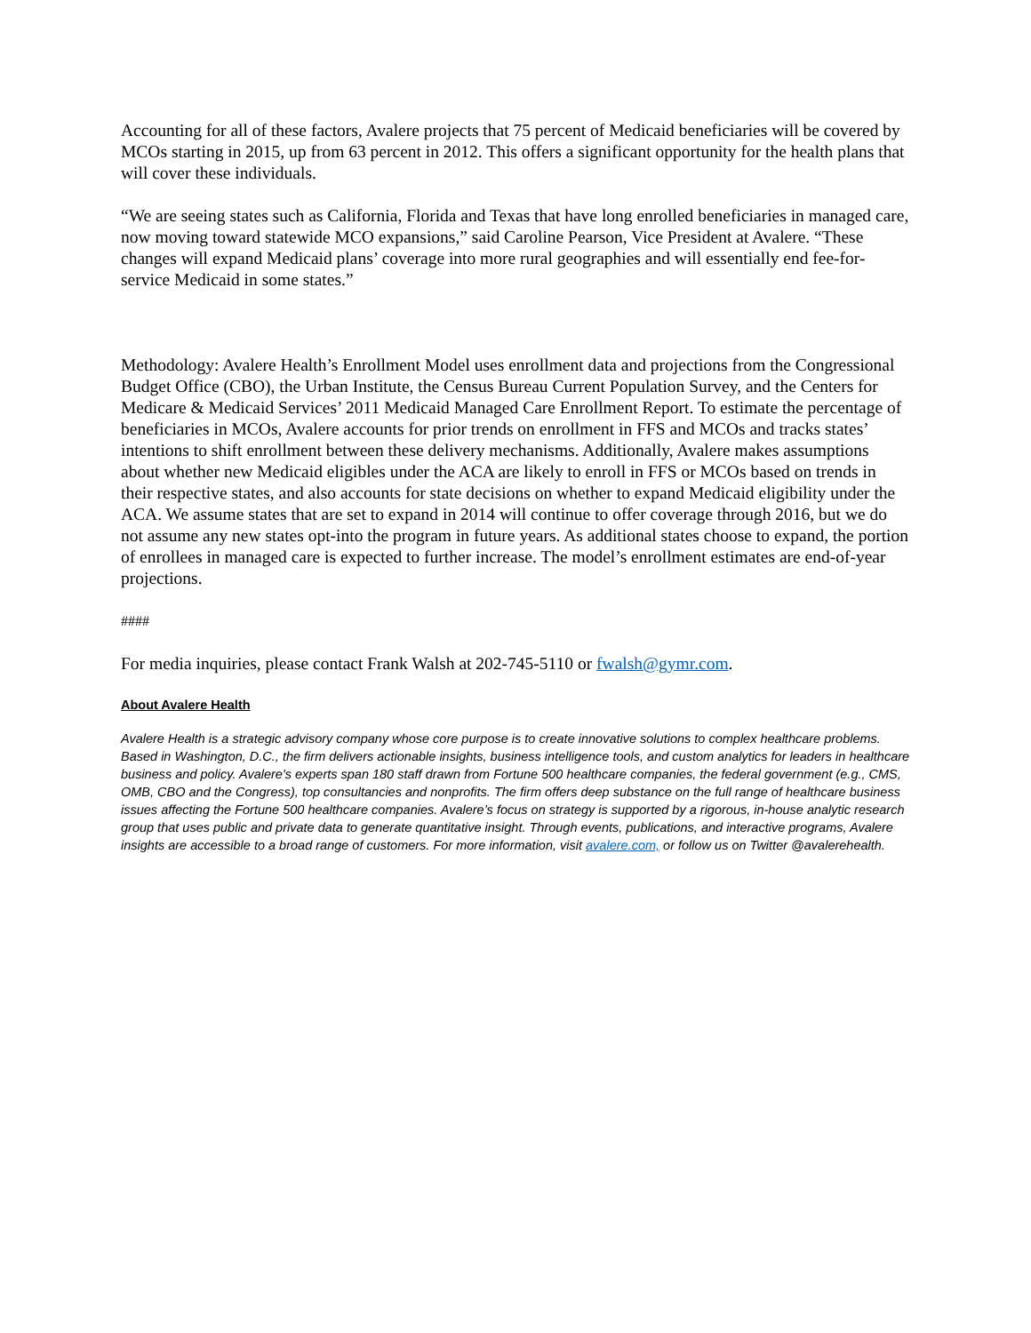Accounting for all of these factors, Avalere projects that 75 percent of Medicaid beneficiaries will be covered by MCOs starting in 2015, up from 63 percent in 2012. This offers a significant opportunity for the health plans that will cover these individuals.
“We are seeing states such as California, Florida and Texas that have long enrolled beneficiaries in managed care, now moving toward statewide MCO expansions,” said Caroline Pearson, Vice President at Avalere. “These changes will expand Medicaid plans’ coverage into more rural geographies and will essentially end fee-for-service Medicaid in some states.”
Methodology: Avalere Health’s Enrollment Model uses enrollment data and projections from the Congressional Budget Office (CBO), the Urban Institute, the Census Bureau Current Population Survey, and the Centers for Medicare & Medicaid Services’ 2011 Medicaid Managed Care Enrollment Report. To estimate the percentage of beneficiaries in MCOs, Avalere accounts for prior trends on enrollment in FFS and MCOs and tracks states’ intentions to shift enrollment between these delivery mechanisms. Additionally, Avalere makes assumptions about whether new Medicaid eligibles under the ACA are likely to enroll in FFS or MCOs based on trends in their respective states, and also accounts for state decisions on whether to expand Medicaid eligibility under the ACA. We assume states that are set to expand in 2014 will continue to offer coverage through 2016, but we do not assume any new states opt-into the program in future years. As additional states choose to expand, the portion of enrollees in managed care is expected to further increase. The model’s enrollment estimates are end-of-year projections.
####
For media inquiries, please contact Frank Walsh at 202-745-5110 or fwalsh@gymr.com.
About Avalere Health
Avalere Health is a strategic advisory company whose core purpose is to create innovative solutions to complex healthcare problems. Based in Washington, D.C., the firm delivers actionable insights, business intelligence tools, and custom analytics for leaders in healthcare business and policy. Avalere's experts span 180 staff drawn from Fortune 500 healthcare companies, the federal government (e.g., CMS, OMB, CBO and the Congress), top consultancies and nonprofits. The firm offers deep substance on the full range of healthcare business issues affecting the Fortune 500 healthcare companies. Avalere’s focus on strategy is supported by a rigorous, in-house analytic research group that uses public and private data to generate quantitative insight. Through events, publications, and interactive programs, Avalere insights are accessible to a broad range of customers. For more information, visit avalere.com, or follow us on Twitter @avalerehealth.